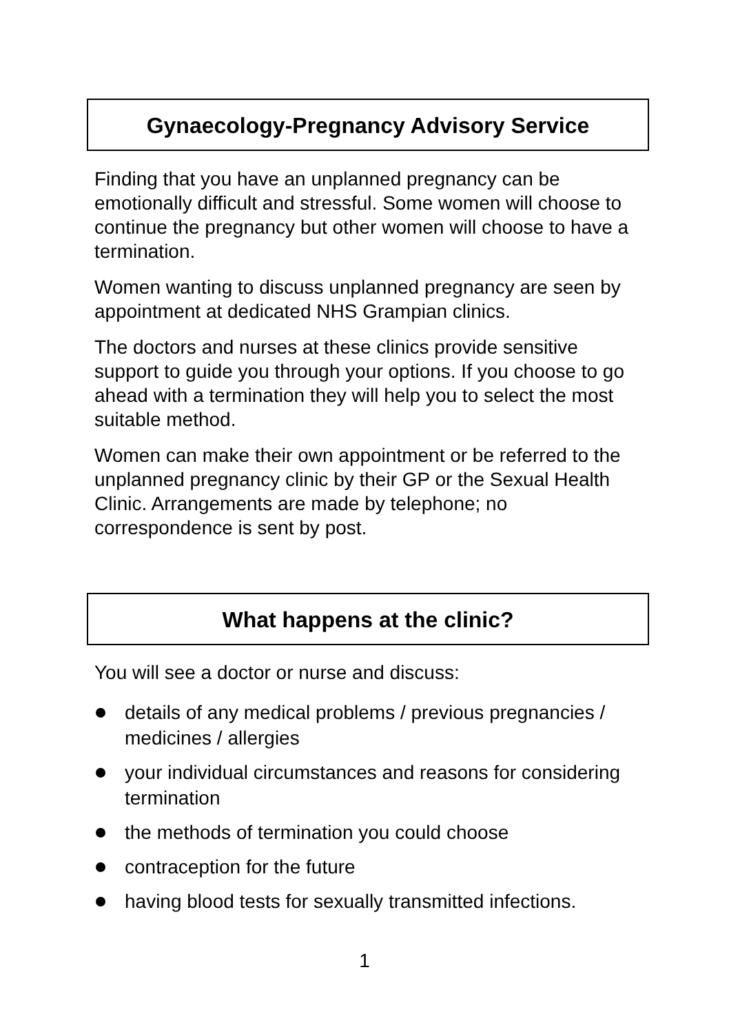Gynaecology-Pregnancy Advisory Service
Finding that you have an unplanned pregnancy can be emotionally difficult and stressful. Some women will choose to continue the pregnancy but other women will choose to have a termination.
Women wanting to discuss unplanned pregnancy are seen by appointment at dedicated NHS Grampian clinics.
The doctors and nurses at these clinics provide sensitive support to guide you through your options. If you choose to go ahead with a termination they will help you to select the most suitable method.
Women can make their own appointment or be referred to the unplanned pregnancy clinic by their GP or the Sexual Health Clinic. Arrangements are made by telephone; no correspondence is sent by post.
What happens at the clinic?
You will see a doctor or nurse and discuss:
details of any medical problems / previous pregnancies / medicines / allergies
your individual circumstances and reasons for considering termination
the methods of termination you could choose
contraception for the future
having blood tests for sexually transmitted infections.
1